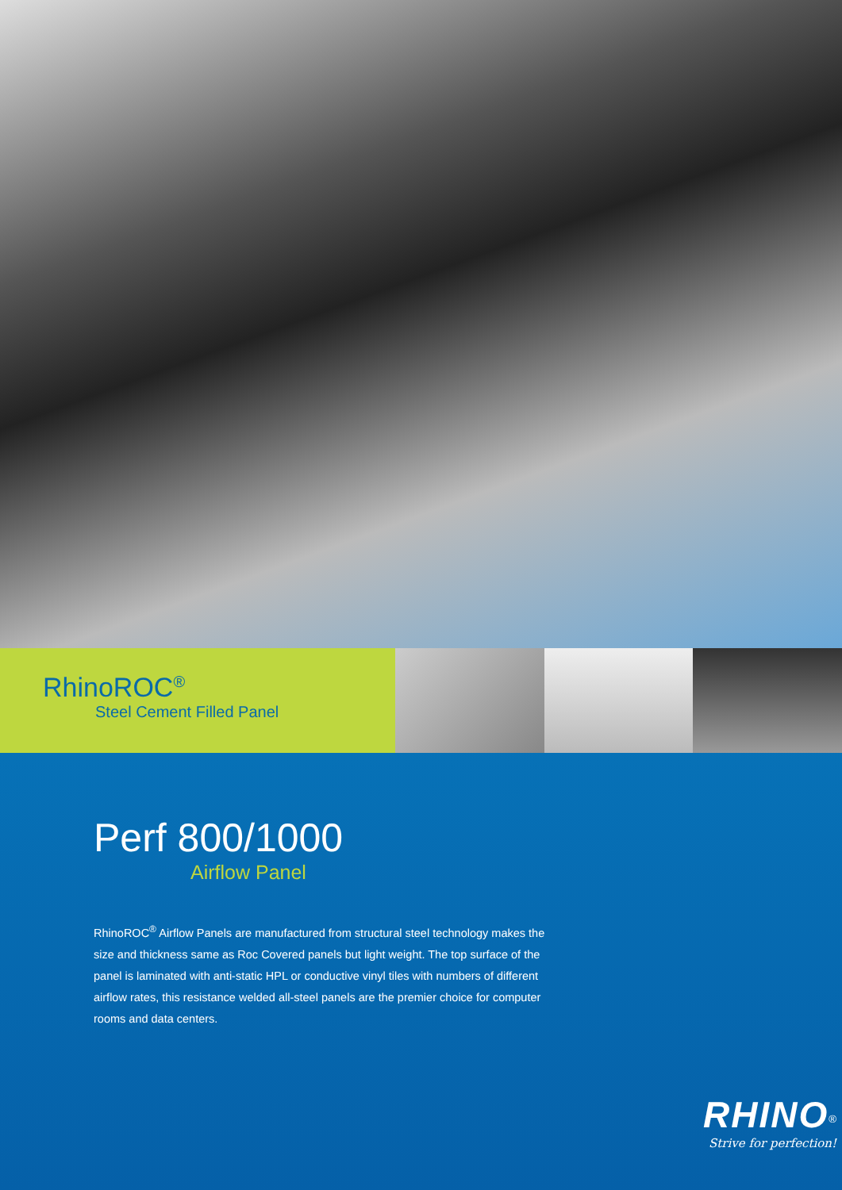RhinoROC<sup>®</sup>
Steel Cement Filled Panel
Perf 800/1000
Airflow Panel
RhinoROC<sup>®</sup> Airflow Panels are manufactured from structural steel technology makes the size and thickness same as Roc Covered panels but light weight. The top surface of the panel is laminated with anti-static HPL or conductive vinyl tiles with numbers of different airflow rates, this resistance welded all-steel panels are the premier choice for computer rooms and data centers.
RHINO<sup>®</sup>
Strive for perfection!